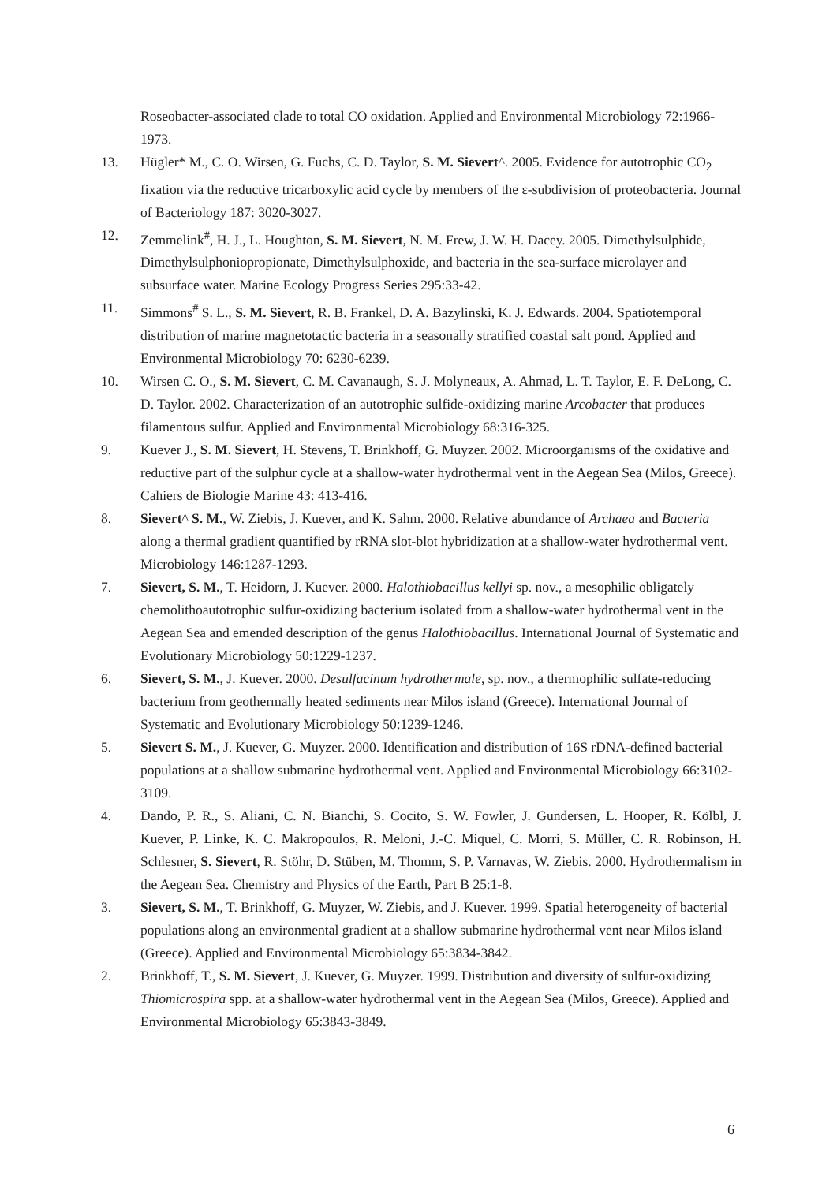Roseobacter-associated clade to total CO oxidation. Applied and Environmental Microbiology 72:1966-1973.
13. Hügler* M., C. O. Wirsen, G. Fuchs, C. D. Taylor, S. M. Sievert^. 2005. Evidence for autotrophic CO<sub>2</sub> fixation via the reductive tricarboxylic acid cycle by members of the ε-subdivision of proteobacteria. Journal of Bacteriology 187: 3020-3027.
12. Zemmelink<sup>#</sup>, H. J., L. Houghton, S. M. Sievert, N. M. Frew, J. W. H. Dacey. 2005. Dimethylsulphide, Dimethylsulphoniopropionate, Dimethylsulphoxide, and bacteria in the sea-surface microlayer and subsurface water. Marine Ecology Progress Series 295:33-42.
11. Simmons<sup>#</sup> S. L., S. M. Sievert, R. B. Frankel, D. A. Bazylinski, K. J. Edwards. 2004. Spatiotemporal distribution of marine magnetotactic bacteria in a seasonally stratified coastal salt pond. Applied and Environmental Microbiology 70: 6230-6239.
10. Wirsen C. O., S. M. Sievert, C. M. Cavanaugh, S. J. Molyneaux, A. Ahmad, L. T. Taylor, E. F. DeLong, C. D. Taylor. 2002. Characterization of an autotrophic sulfide-oxidizing marine Arcobacter that produces filamentous sulfur. Applied and Environmental Microbiology 68:316-325.
9. Kuever J., S. M. Sievert, H. Stevens, T. Brinkhoff, G. Muyzer. 2002. Microorganisms of the oxidative and reductive part of the sulphur cycle at a shallow-water hydrothermal vent in the Aegean Sea (Milos, Greece). Cahiers de Biologie Marine 43: 413-416.
8. Sievert^ S. M., W. Ziebis, J. Kuever, and K. Sahm. 2000. Relative abundance of Archaea and Bacteria along a thermal gradient quantified by rRNA slot-blot hybridization at a shallow-water hydrothermal vent. Microbiology 146:1287-1293.
7. Sievert, S. M., T. Heidorn, J. Kuever. 2000. Halothiobacillus kellyi sp. nov., a mesophilic obligately chemolithoautotrophic sulfur-oxidizing bacterium isolated from a shallow-water hydrothermal vent in the Aegean Sea and emended description of the genus Halothiobacillus. International Journal of Systematic and Evolutionary Microbiology 50:1229-1237.
6. Sievert, S. M., J. Kuever. 2000. Desulfacinum hydrothermale, sp. nov., a thermophilic sulfate-reducing bacterium from geothermally heated sediments near Milos island (Greece). International Journal of Systematic and Evolutionary Microbiology 50:1239-1246.
5. Sievert S. M., J. Kuever, G. Muyzer. 2000. Identification and distribution of 16S rDNA-defined bacterial populations at a shallow submarine hydrothermal vent. Applied and Environmental Microbiology 66:3102-3109.
4. Dando, P. R., S. Aliani, C. N. Bianchi, S. Cocito, S. W. Fowler, J. Gundersen, L. Hooper, R. Kölbl, J. Kuever, P. Linke, K. C. Makropoulos, R. Meloni, J.-C. Miquel, C. Morri, S. Müller, C. R. Robinson, H. Schlesner, S. Sievert, R. Stöhr, D. Stüben, M. Thomm, S. P. Varnavas, W. Ziebis. 2000. Hydrothermalism in the Aegean Sea. Chemistry and Physics of the Earth, Part B 25:1-8.
3. Sievert, S. M., T. Brinkhoff, G. Muyzer, W. Ziebis, and J. Kuever. 1999. Spatial heterogeneity of bacterial populations along an environmental gradient at a shallow submarine hydrothermal vent near Milos island (Greece). Applied and Environmental Microbiology 65:3834-3842.
2. Brinkhoff, T., S. M. Sievert, J. Kuever, G. Muyzer. 1999. Distribution and diversity of sulfur-oxidizing Thiomicrospira spp. at a shallow-water hydrothermal vent in the Aegean Sea (Milos, Greece). Applied and Environmental Microbiology 65:3843-3849.
6